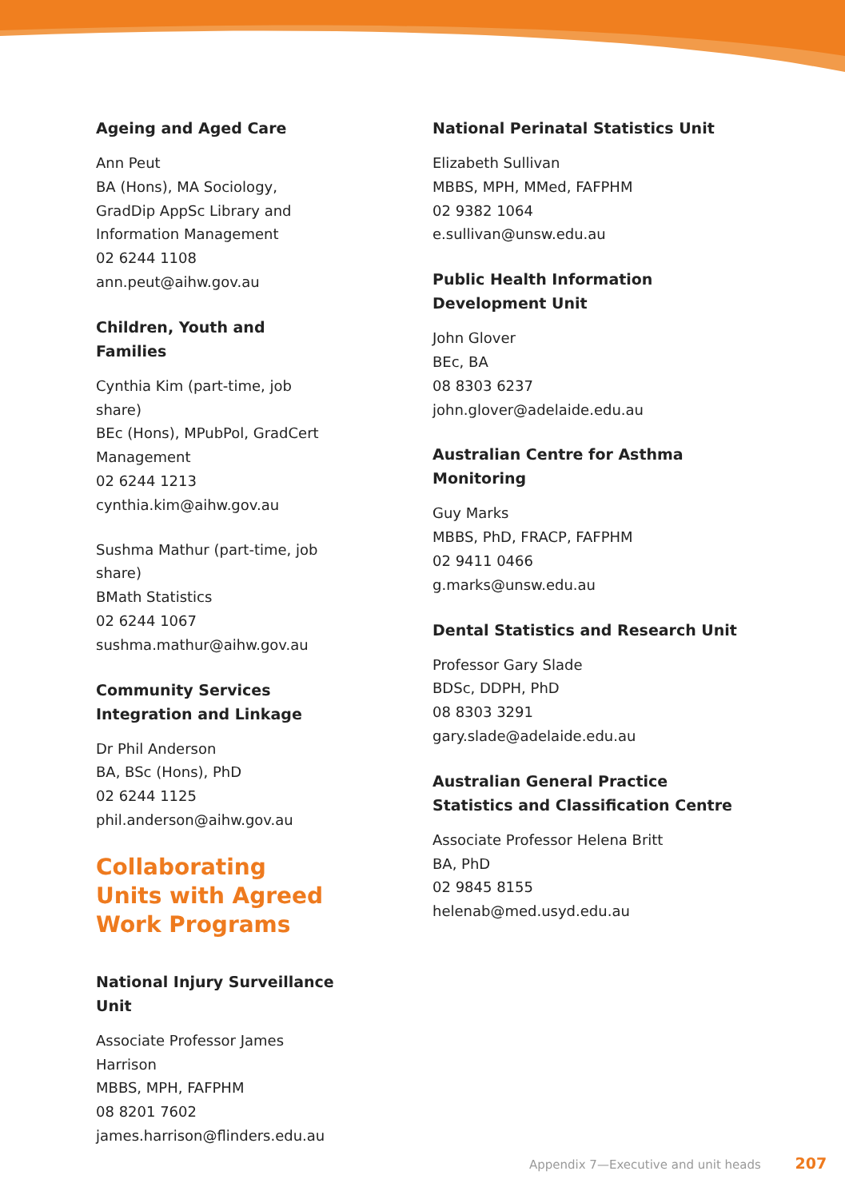Ageing and Aged Care
Ann Peut
BA (Hons), MA Sociology, GradDip AppSc Library and Information Management
02 6244 1108
ann.peut@aihw.gov.au
Children, Youth and Families
Cynthia Kim (part-time, job share)
BEc (Hons), MPubPol, GradCert Management
02 6244 1213
cynthia.kim@aihw.gov.au
Sushma Mathur (part-time, job share)
BMath Statistics
02 6244 1067
sushma.mathur@aihw.gov.au
Community Services Integration and Linkage
Dr Phil Anderson
BA, BSc (Hons), PhD
02 6244 1125
phil.anderson@aihw.gov.au
Collaborating Units with Agreed Work Programs
National Injury Surveillance Unit
Associate Professor James Harrison
MBBS, MPH, FAFPHM
08 8201 7602
james.harrison@flinders.edu.au
National Perinatal Statistics Unit
Elizabeth Sullivan
MBBS, MPH, MMed, FAFPHM
02 9382 1064
e.sullivan@unsw.edu.au
Public Health Information Development Unit
John Glover
BEc, BA
08 8303 6237
john.glover@adelaide.edu.au
Australian Centre for Asthma Monitoring
Guy Marks
MBBS, PhD, FRACP, FAFPHM
02 9411 0466
g.marks@unsw.edu.au
Dental Statistics and Research Unit
Professor Gary Slade
BDSc, DDPH, PhD
08 8303 3291
gary.slade@adelaide.edu.au
Australian General Practice Statistics and Classification Centre
Associate Professor Helena Britt
BA, PhD
02 9845 8155
helenab@med.usyd.edu.au
Appendix 7—Executive and unit heads 207